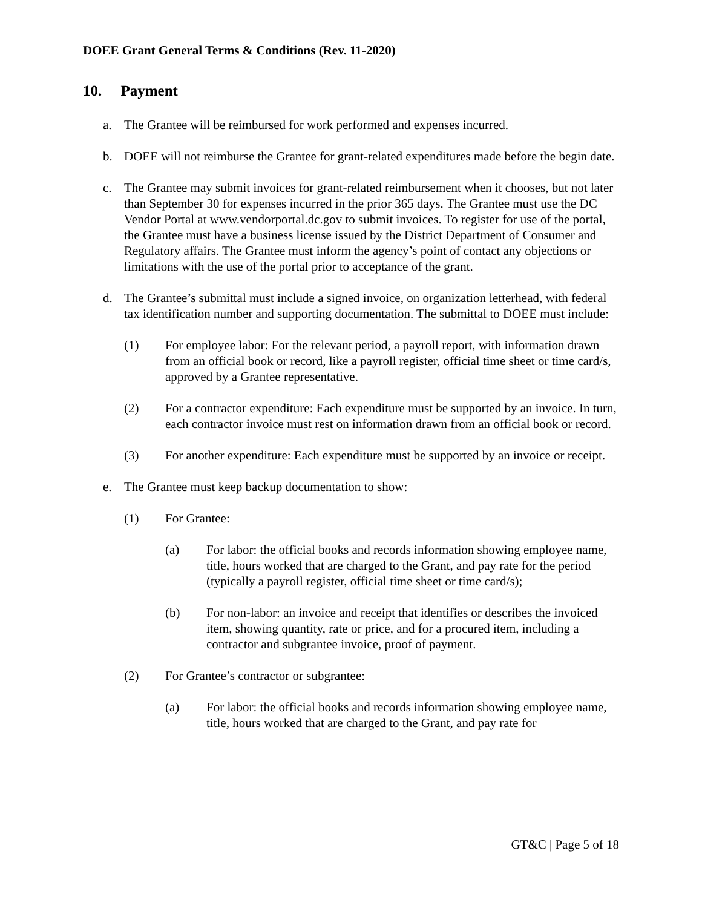DOEE Grant General Terms & Conditions (Rev. 11-2020)
10. Payment
a. The Grantee will be reimbursed for work performed and expenses incurred.
b. DOEE will not reimburse the Grantee for grant-related expenditures made before the begin date.
c. The Grantee may submit invoices for grant-related reimbursement when it chooses, but not later than September 30 for expenses incurred in the prior 365 days. The Grantee must use the DC Vendor Portal at www.vendorportal.dc.gov to submit invoices. To register for use of the portal, the Grantee must have a business license issued by the District Department of Consumer and Regulatory affairs. The Grantee must inform the agency’s point of contact any objections or limitations with the use of the portal prior to acceptance of the grant.
d. The Grantee’s submittal must include a signed invoice, on organization letterhead, with federal tax identification number and supporting documentation. The submittal to DOEE must include:
(1) For employee labor: For the relevant period, a payroll report, with information drawn from an official book or record, like a payroll register, official time sheet or time card/s, approved by a Grantee representative.
(2) For a contractor expenditure: Each expenditure must be supported by an invoice. In turn, each contractor invoice must rest on information drawn from an official book or record.
(3) For another expenditure: Each expenditure must be supported by an invoice or receipt.
e. The Grantee must keep backup documentation to show:
(1) For Grantee:
(a) For labor: the official books and records information showing employee name, title, hours worked that are charged to the Grant, and pay rate for the period (typically a payroll register, official time sheet or time card/s);
(b) For non-labor: an invoice and receipt that identifies or describes the invoiced item, showing quantity, rate or price, and for a procured item, including a contractor and subgrantee invoice, proof of payment.
(2) For Grantee’s contractor or subgrantee:
(a) For labor: the official books and records information showing employee name, title, hours worked that are charged to the Grant, and pay rate for
GT&C | Page 5 of 18